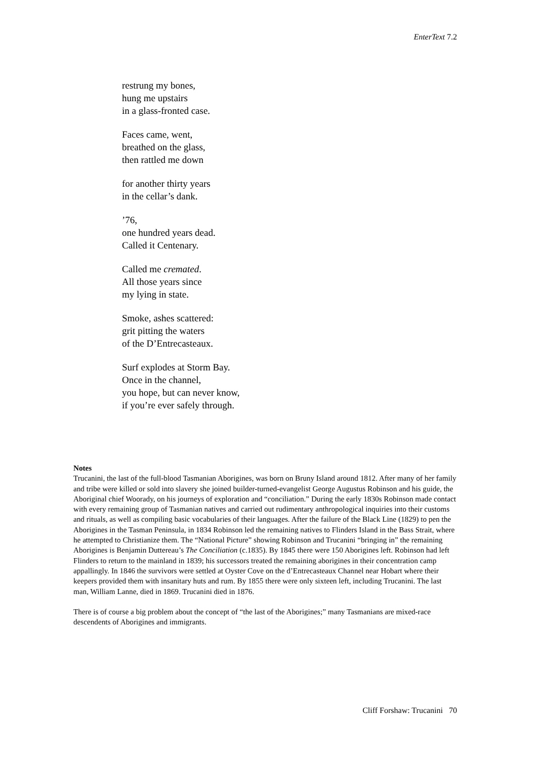EnterText 7.2
restrung my bones,
hung me upstairs
in a glass-fronted case.
Faces came, went,
breathed on the glass,
then rattled me down
for another thirty years
in the cellar’s dank.
’76,
one hundred years dead.
Called it Centenary.
Called me cremated.
All those years since
my lying in state.
Smoke, ashes scattered:
grit pitting the waters
of the D’Entrecasteaux.
Surf explodes at Storm Bay.
Once in the channel,
you hope, but can never know,
if you’re ever safely through.
Notes
Trucanini, the last of the full-blood Tasmanian Aborigines, was born on Bruny Island around 1812. After many of her family and tribe were killed or sold into slavery she joined builder-turned-evangelist George Augustus Robinson and his guide, the Aboriginal chief Woorady, on his journeys of exploration and “conciliation.” During the early 1830s Robinson made contact with every remaining group of Tasmanian natives and carried out rudimentary anthropological inquiries into their customs and rituals, as well as compiling basic vocabularies of their languages. After the failure of the Black Line (1829) to pen the Aborigines in the Tasman Peninsula, in 1834 Robinson led the remaining natives to Flinders Island in the Bass Strait, where he attempted to Christianize them. The “National Picture” showing Robinson and Trucanini “bringing in” the remaining Aborigines is Benjamin Duttereau’s The Conciliation (c.1835). By 1845 there were 150 Aborigines left. Robinson had left Flinders to return to the mainland in 1839; his successors treated the remaining aborigines in their concentration camp appallingly. In 1846 the survivors were settled at Oyster Cove on the d’Entrecasteaux Channel near Hobart where their keepers provided them with insanitary huts and rum. By 1855 there were only sixteen left, including Trucanini. The last man, William Lanne, died in 1869. Trucanini died in 1876.
There is of course a big problem about the concept of “the last of the Aborigines;” many Tasmanians are mixed-race descendents of Aborigines and immigrants.
Cliff Forshaw: Trucanini 70